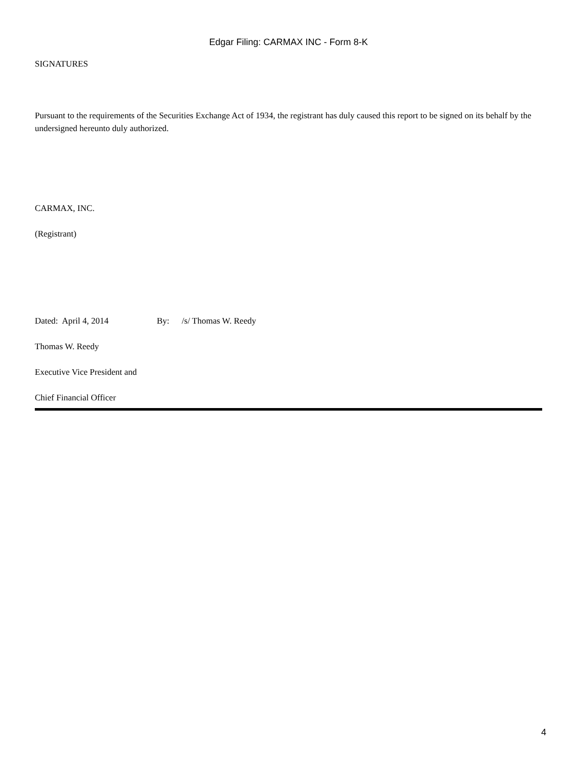Edgar Filing: CARMAX INC - Form 8-K
SIGNATURES
Pursuant to the requirements of the Securities Exchange Act of 1934, the registrant has duly caused this report to be signed on its behalf by the undersigned hereunto duly authorized.
CARMAX, INC.
(Registrant)
Dated: April 4, 2014 By: /s/ Thomas W. Reedy
Thomas W. Reedy
Executive Vice President and
Chief Financial Officer
4